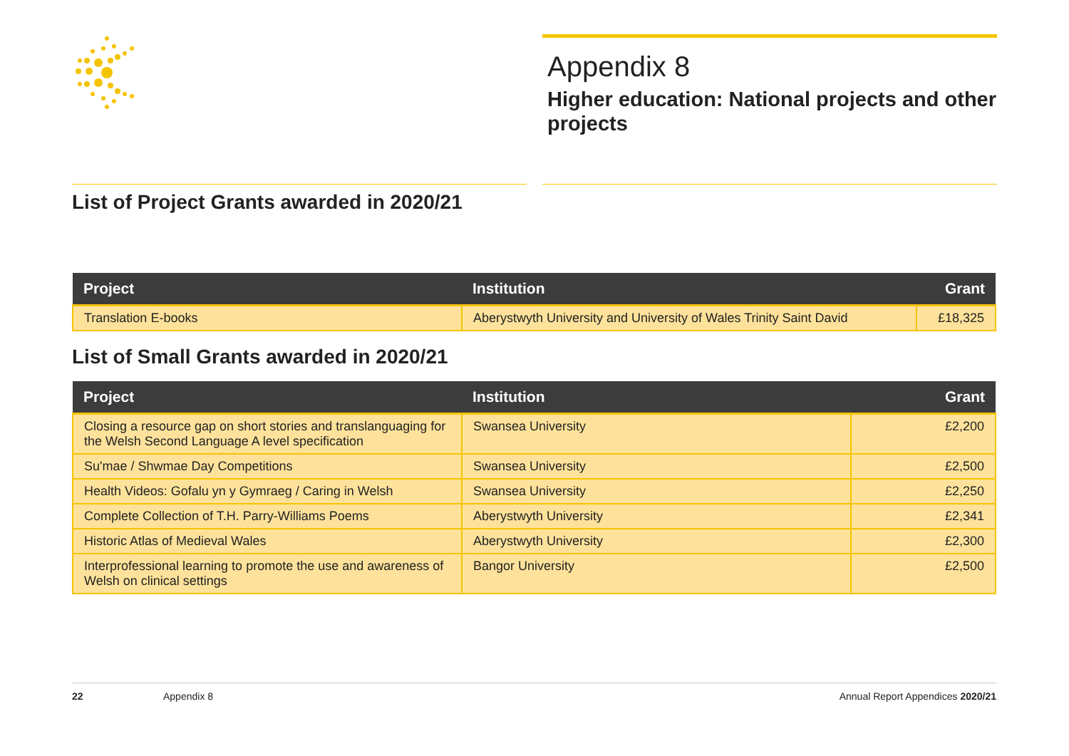Appendix 8
Higher education: National projects and other projects
List of Project Grants awarded in 2020/21
| Project | Institution | Grant |
| --- | --- | --- |
| Translation E-books | Aberystwyth University and University of Wales Trinity Saint David | £18,325 |
List of Small Grants awarded in 2020/21
| Project | Institution | Grant |
| --- | --- | --- |
| Closing a resource gap on short stories and translanguaging for the Welsh Second Language A level specification | Swansea University | £2,200 |
| Su'mae / Shwmae Day Competitions | Swansea University | £2,500 |
| Health Videos: Gofalu yn y Gymraeg / Caring in Welsh | Swansea University | £2,250 |
| Complete Collection of T.H. Parry-Williams Poems | Aberystwyth University | £2,341 |
| Historic Atlas of Medieval Wales | Aberystwyth University | £2,300 |
| Interprofessional learning to promote the use and awareness of Welsh on clinical settings | Bangor University | £2,500 |
22 Appendix 8 Annual Report Appendices 2020/21